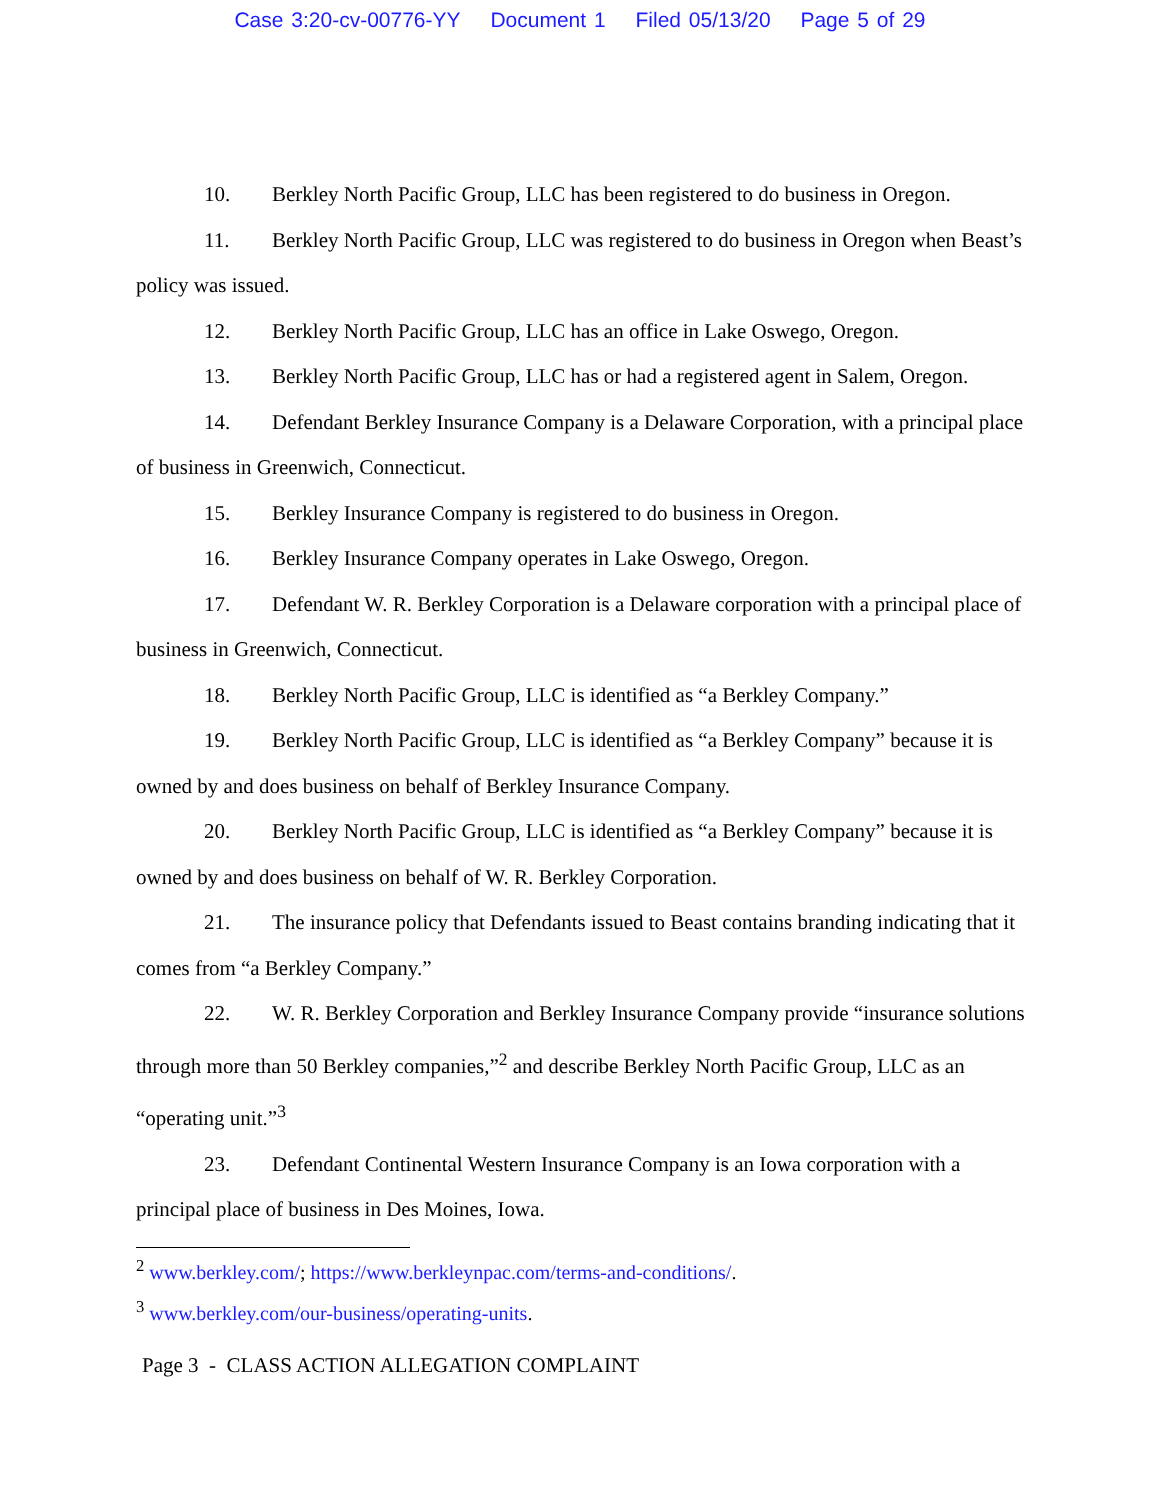Case 3:20-cv-00776-YY Document 1 Filed 05/13/20 Page 5 of 29
10. Berkley North Pacific Group, LLC has been registered to do business in Oregon.
11. Berkley North Pacific Group, LLC was registered to do business in Oregon when Beast’s policy was issued.
12. Berkley North Pacific Group, LLC has an office in Lake Oswego, Oregon.
13. Berkley North Pacific Group, LLC has or had a registered agent in Salem, Oregon.
14. Defendant Berkley Insurance Company is a Delaware Corporation, with a principal place of business in Greenwich, Connecticut.
15. Berkley Insurance Company is registered to do business in Oregon.
16. Berkley Insurance Company operates in Lake Oswego, Oregon.
17. Defendant W. R. Berkley Corporation is a Delaware corporation with a principal place of business in Greenwich, Connecticut.
18. Berkley North Pacific Group, LLC is identified as “a Berkley Company.”
19. Berkley North Pacific Group, LLC is identified as “a Berkley Company” because it is owned by and does business on behalf of Berkley Insurance Company.
20. Berkley North Pacific Group, LLC is identified as “a Berkley Company” because it is owned by and does business on behalf of W. R. Berkley Corporation.
21. The insurance policy that Defendants issued to Beast contains branding indicating that it comes from “a Berkley Company.”
22. W. R. Berkley Corporation and Berkley Insurance Company provide “insurance solutions through more than 50 Berkley companies,”<sup>2</sup> and describe Berkley North Pacific Group, LLC as an “operating unit.”<sup>3</sup>
23. Defendant Continental Western Insurance Company is an Iowa corporation with a principal place of business in Des Moines, Iowa.
<sup>2</sup> www.berkley.com/; https://www.berkleynpac.com/terms-and-conditions/.
<sup>3</sup> www.berkley.com/our-business/operating-units.
Page 3 - CLASS ACTION ALLEGATION COMPLAINT